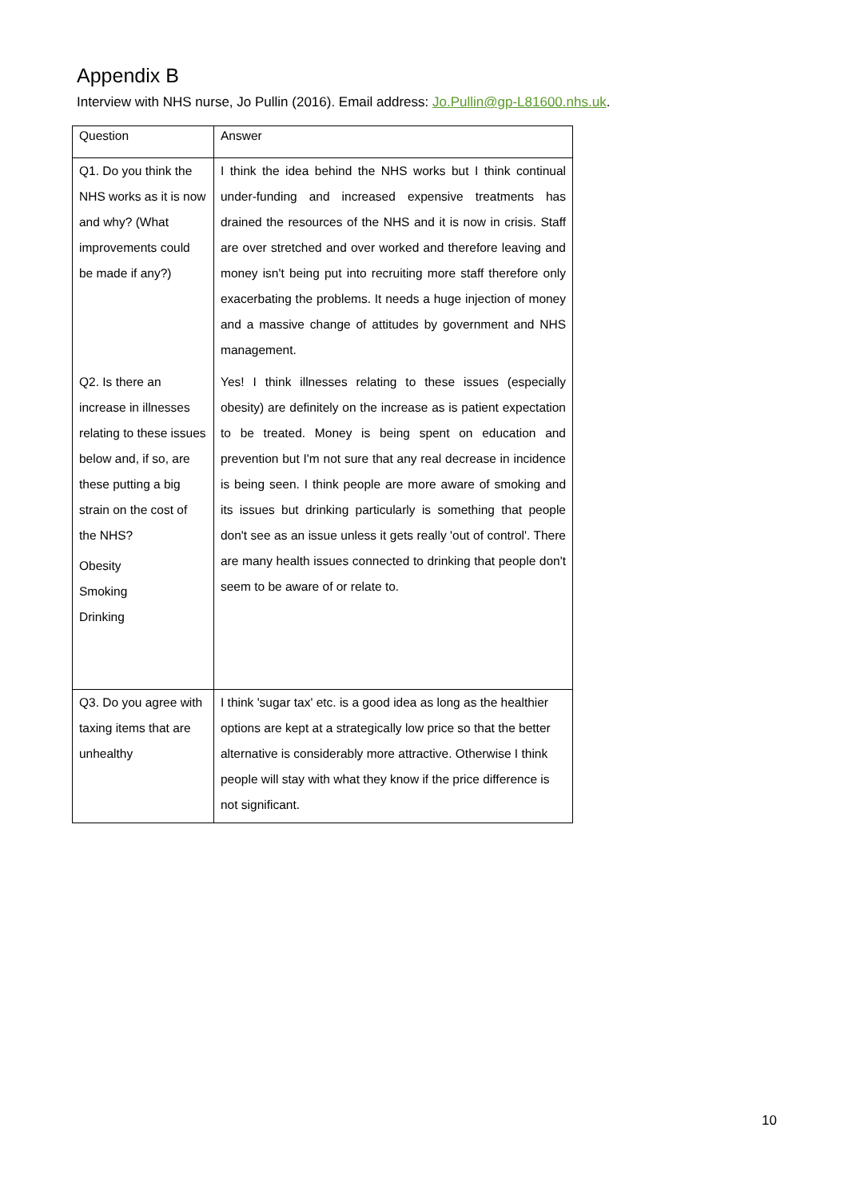Appendix B
Interview with NHS nurse, Jo Pullin (2016). Email address: Jo.Pullin@gp-L81600.nhs.uk.
| Question | Answer |
| --- | --- |
| Q1. Do you think the NHS works as it is now and why? (What improvements could be made if any?) | I think the idea behind the NHS works but I think continual under-funding and increased expensive treatments has drained the resources of the NHS and it is now in crisis. Staff are over stretched and over worked and therefore leaving and money isn't being put into recruiting more staff therefore only exacerbating the problems. It needs a huge injection of money and a massive change of attitudes by government and NHS management. |
| Q2. Is there an increase in illnesses relating to these issues below and, if so, are these putting a big strain on the cost of the NHS? Obesity Smoking Drinking | Yes! I think illnesses relating to these issues (especially obesity) are definitely on the increase as is patient expectation to be treated. Money is being spent on education and prevention but I'm not sure that any real decrease in incidence is being seen. I think people are more aware of smoking and its issues but drinking particularly is something that people don't see as an issue unless it gets really 'out of control'. There are many health issues connected to drinking that people don't seem to be aware of or relate to. |
| Q3. Do you agree with taxing items that are unhealthy | I think 'sugar tax' etc. is a good idea as long as the healthier options are kept at a strategically low price so that the better alternative is considerably more attractive. Otherwise I think people will stay with what they know if the price difference is not significant. |
10